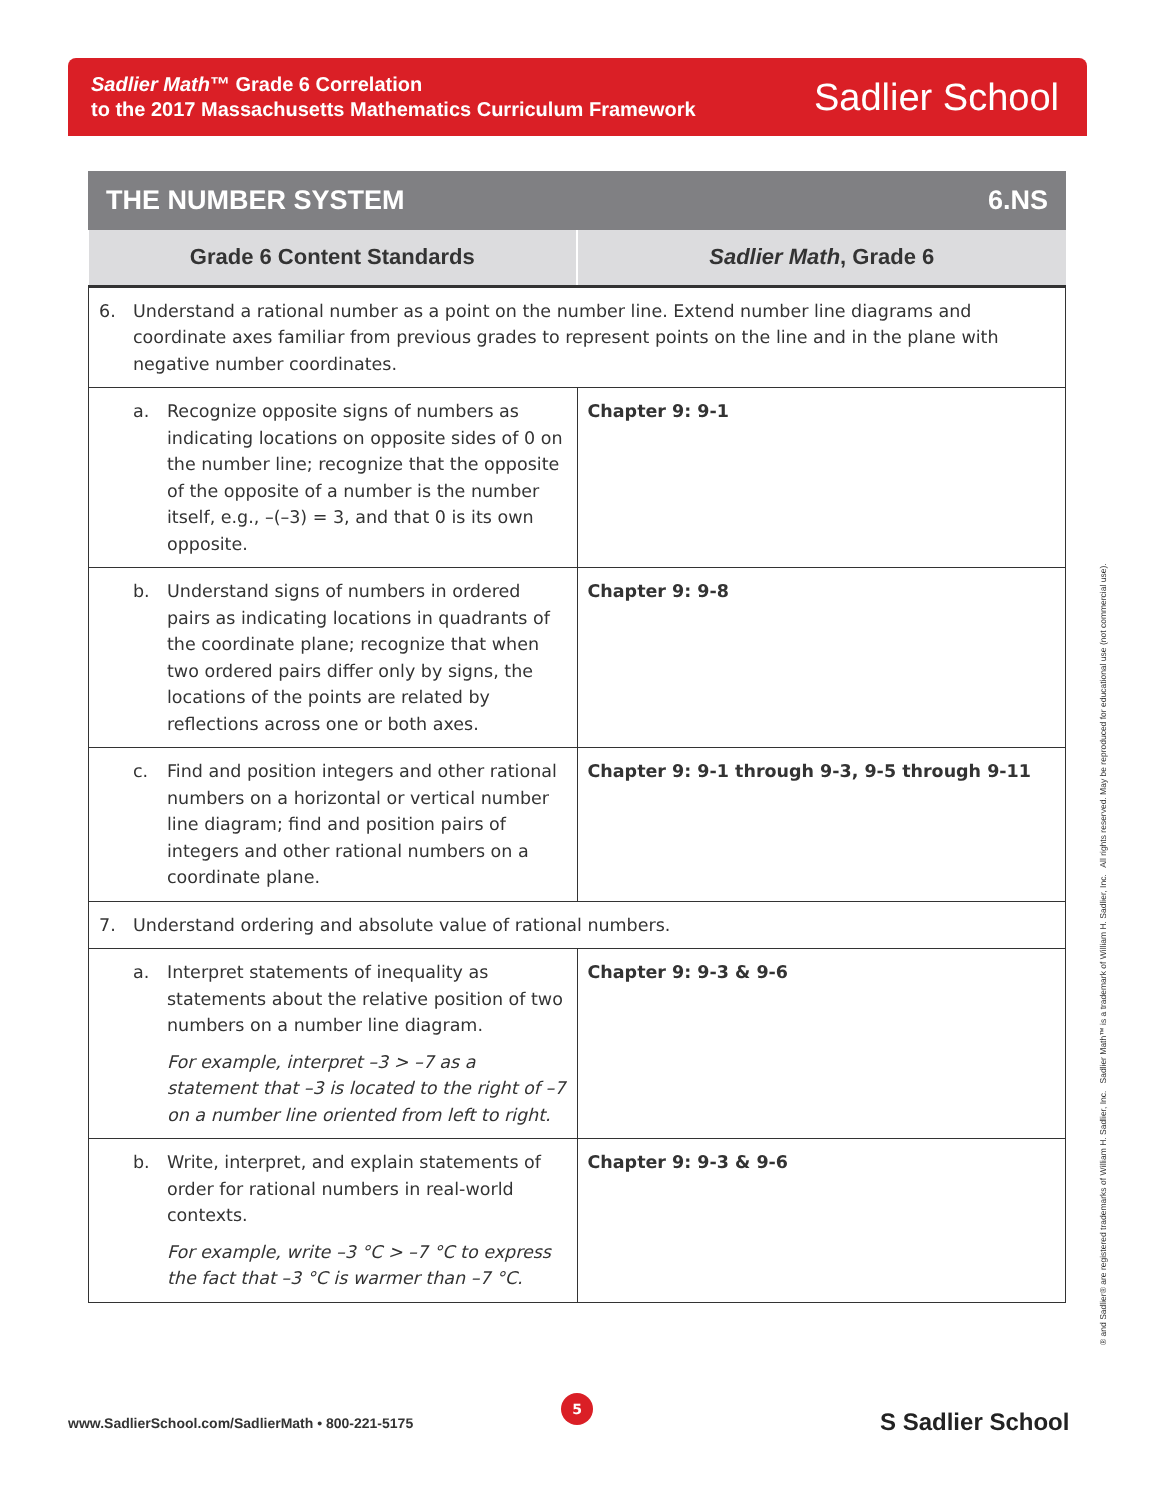Sadlier Math™ Grade 6 Correlation
to the 2017 Massachusetts Mathematics Curriculum Framework
Sadlier School
THE NUMBER SYSTEM 6.NS
| Grade 6 Content Standards | Sadlier Math , Grade 6 |
| --- | --- |
| 6. Understand a rational number as a point on the number line. Extend number line diagrams and coordinate axes familiar from previous grades to represent points on the line and in the plane with negative number coordinates. | |
| a. Recognize opposite signs of numbers as indicating locations on opposite sides of 0 on the number line; recognize that the opposite of the opposite of a number is the number itself, e.g., –(–3) = 3, and that 0 is its own opposite. | Chapter 9: 9-1 |
| b. Understand signs of numbers in ordered pairs as indicating locations in quadrants of the coordinate plane; recognize that when two ordered pairs differ only by signs, the locations of the points are related by reflections across one or both axes. | Chapter 9: 9-8 |
| c. Find and position integers and other rational numbers on a horizontal or vertical number line diagram; find and position pairs of integers and other rational numbers on a coordinate plane. | Chapter 9: 9-1 through 9-3, 9-5 through 9-11 |
| 7. Understand ordering and absolute value of rational numbers. | |
| a. Interpret statements of inequality as statements about the relative position of two numbers on a number line diagram. For example, interpret –3 > –7 as a statement that –3 is located to the right of –7 on a number line oriented from left to right. | Chapter 9: 9-3 & 9-6 |
| b. Write, interpret, and explain statements of order for rational numbers in real-world contexts. For example, write –3 °C > –7 °C to express the fact that –3 °C is warmer than –7 °C. | Chapter 9: 9-3 & 9-6 |
® and Sadlier® are registered trademarks of William H. Sadlier, Inc. Sadlier Math™ is a trademark of William H. Sadlier, Inc. All rights reserved. May be reproduced for educational use (not commercial use).
5
www.SadlierSchool.com/SadlierMath • 800-221-5175
S Sadlier School